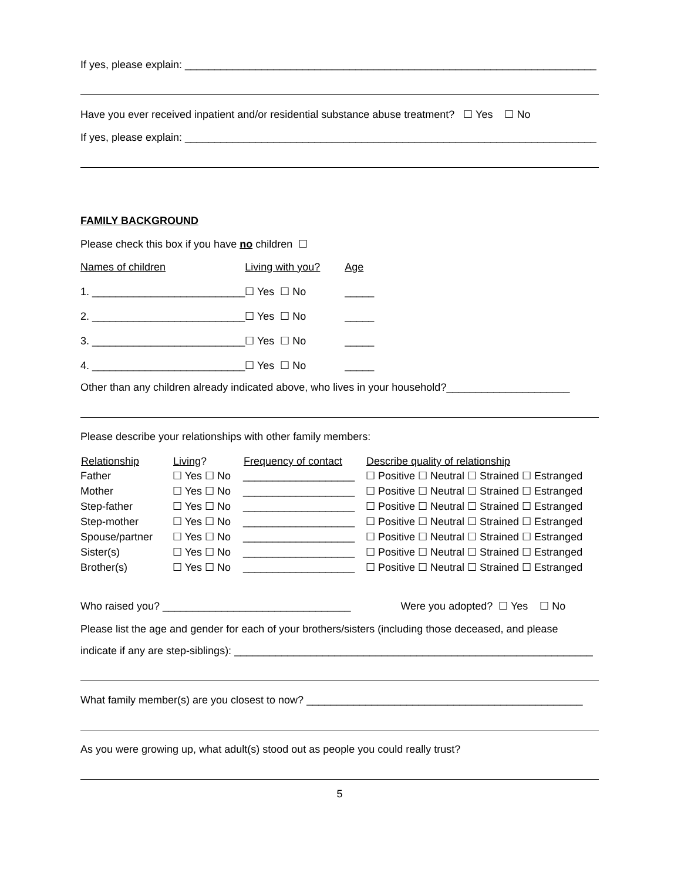If yes, please explain: ______________________________________________________________________
Have you ever received inpatient and/or residential substance abuse treatment? ☐ Yes ☐ No
If yes, please explain: ______________________________________________________________________
FAMILY BACKGROUND
Please check this box if you have no children ☐
| Names of children | Living with you? | Age |
| 1. __________________________ | ☐ Yes ☐ No | _____ |
| 2. __________________________ | ☐ Yes ☐ No | _____ |
| 3. __________________________ | ☐ Yes ☐ No | _____ |
| 4. __________________________ | ☐ Yes ☐ No | _____ |
Other than any children already indicated above, who lives in your household?_____________________
Please describe your relationships with other family members:
| Relationship | Living ? | Frequency of contact | Describe quality of relationship |
| --- | --- | --- | --- |
| Father | ☐ Yes ☐ No | ___________________ | ☐ Positive ☐ Neutral ☐ Strained ☐ Estranged |
| Mother | ☐ Yes ☐ No | ___________________ | ☐ Positive ☐ Neutral ☐ Strained ☐ Estranged |
| Step-father | ☐ Yes ☐ No | ___________________ | ☐ Positive ☐ Neutral ☐ Strained ☐ Estranged |
| Step-mother | ☐ Yes ☐ No | ___________________ | ☐ Positive ☐ Neutral ☐ Strained ☐ Estranged |
| Spouse/partner | ☐ Yes ☐ No | ___________________ | ☐ Positive ☐ Neutral ☐ Strained ☐ Estranged |
| Sister(s) | ☐ Yes ☐ No | ___________________ | ☐ Positive ☐ Neutral ☐ Strained ☐ Estranged |
| Brother(s) | ☐ Yes ☐ No | ___________________ | ☐ Positive ☐ Neutral ☐ Strained ☐ Estranged |
Who raised you? ________________________________ Were you adopted? ☐ Yes ☐ No
Please list the age and gender for each of your brothers/sisters (including those deceased, and please
indicate if any are step-siblings): _____________________________________________________________
What family member(s) are you closest to now? _______________________________________________
As you were growing up, what adult(s) stood out as people you could really trust?
5